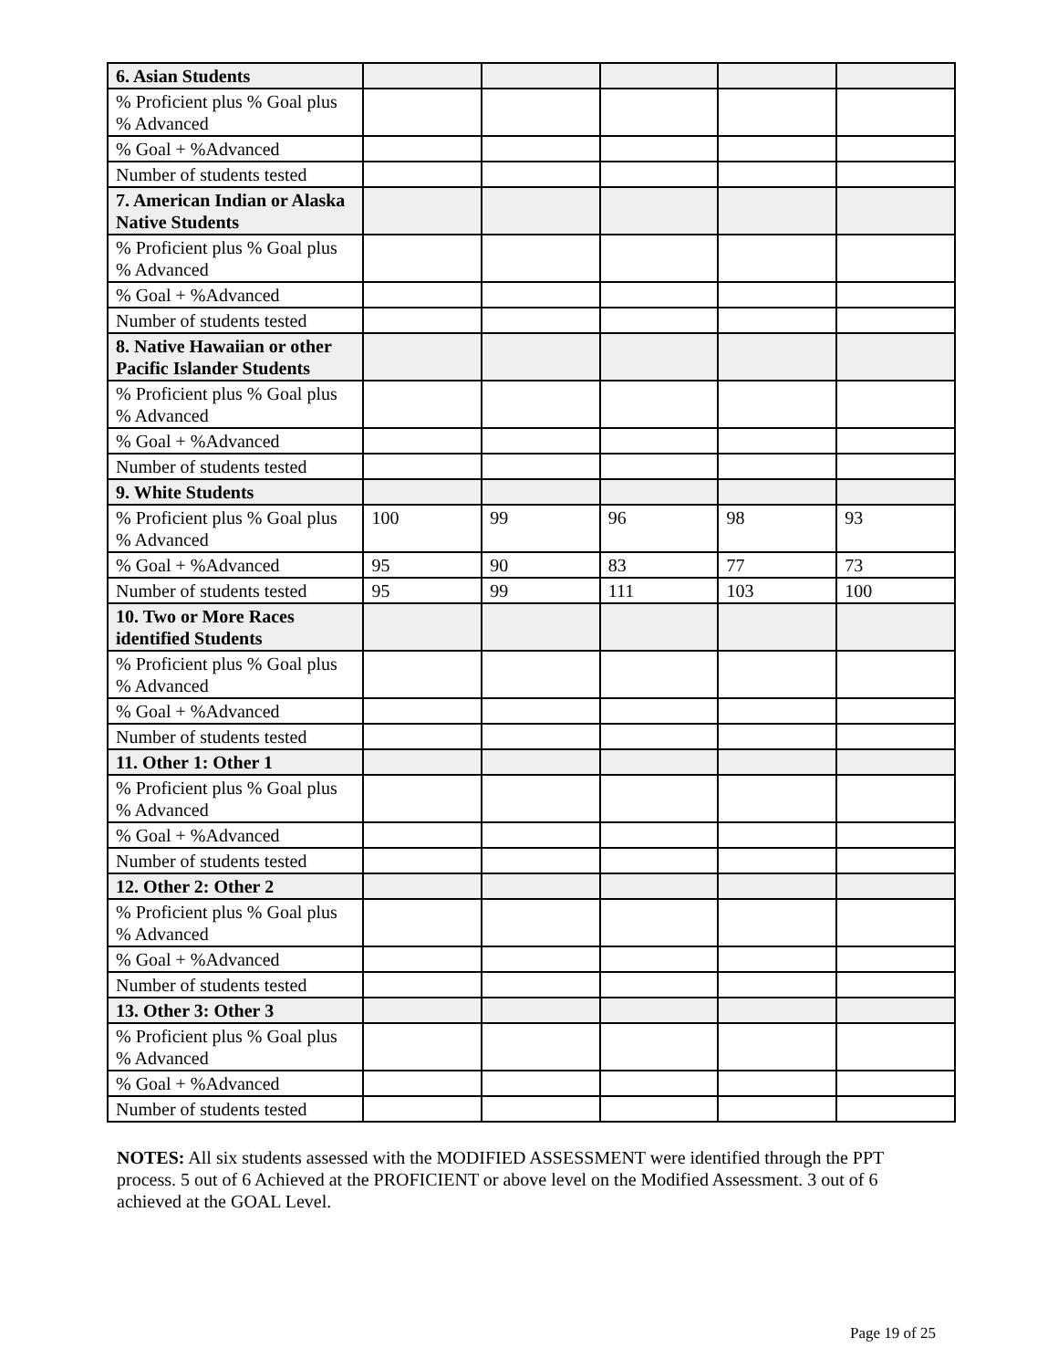| 6. Asian Students | | | | | |
| % Proficient plus % Goal plus % Advanced | | | | | |
| % Goal + %Advanced | | | | | |
| Number of students tested | | | | | |
| 7. American Indian or Alaska Native Students | | | | | |
| % Proficient plus % Goal plus % Advanced | | | | | |
| % Goal + %Advanced | | | | | |
| Number of students tested | | | | | |
| 8. Native Hawaiian or other Pacific Islander Students | | | | | |
| % Proficient plus % Goal plus % Advanced | | | | | |
| % Goal + %Advanced | | | | | |
| Number of students tested | | | | | |
| 9. White Students | | | | | |
| % Proficient plus % Goal plus % Advanced | 100 | 99 | 96 | 98 | 93 |
| % Goal + %Advanced | 95 | 90 | 83 | 77 | 73 |
| Number of students tested | 95 | 99 | 111 | 103 | 100 |
| 10. Two or More Races identified Students | | | | | |
| % Proficient plus % Goal plus % Advanced | | | | | |
| % Goal + %Advanced | | | | | |
| Number of students tested | | | | | |
| 11. Other 1: Other 1 | | | | | |
| % Proficient plus % Goal plus % Advanced | | | | | |
| % Goal + %Advanced | | | | | |
| Number of students tested | | | | | |
| 12. Other 2: Other 2 | | | | | |
| % Proficient plus % Goal plus % Advanced | | | | | |
| % Goal + %Advanced | | | | | |
| Number of students tested | | | | | |
| 13. Other 3: Other 3 | | | | | |
| % Proficient plus % Goal plus % Advanced | | | | | |
| % Goal + %Advanced | | | | | |
| Number of students tested | | | | | |
NOTES: All six students assessed with the MODIFIED ASSESSMENT were identified through the PPT process. 5 out of 6 Achieved at the PROFICIENT or above level on the Modified Assessment. 3 out of 6 achieved at the GOAL Level.
Page 19 of 25